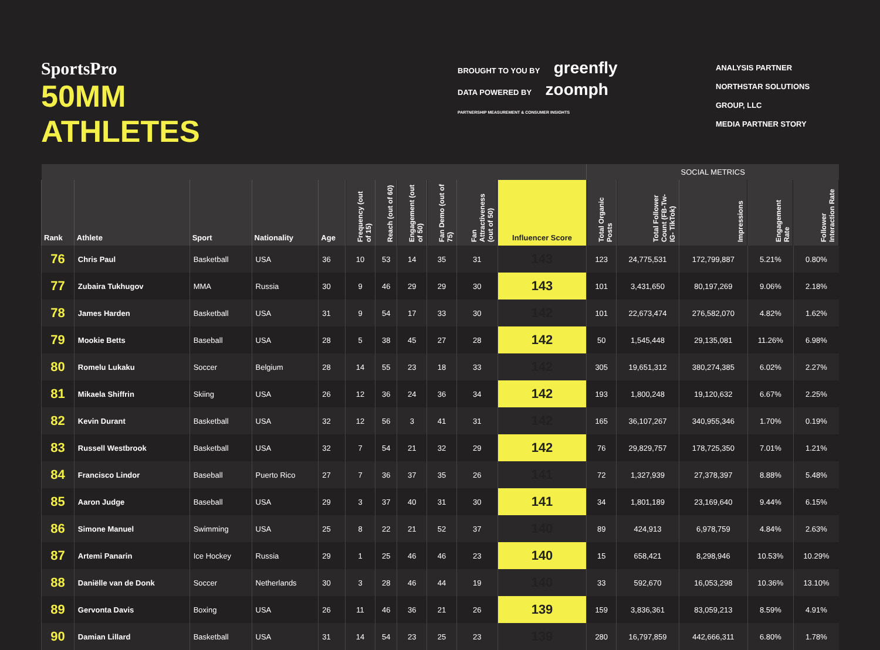SportsPro
50MM ATHLETES
BROUGHT TO YOU BY greenfly
DATA POWERED BY zoomph
PARTNERSHIP MEASUREMENT & CONSUMER INSIGHTS
ANALYSIS PARTNER NORTHSTAR SOLUTIONS GROUP, LLC
MEDIA PARTNER STORY
| | | | | | | | | | | | SOCIAL METRICS | | | | |
| --- | --- | --- | --- | --- | --- | --- | --- | --- | --- | --- | --- | --- | --- | --- | --- |
| Rank | Athlete | Sport | Nationality | Age | Frequency (out of 15) | Reach (out of 60) | Engagement (out of 50) | Fan Demo (out of 75) | Fan Attractiveness (out of 50) | Influencer Score | Total Organic Posts | Total Follower Count (FB-Tw- IG- TikTok) | Impressions | Engagement Rate | Follower Interaction Rate |
| 76 | Chris Paul | Basketball | USA | 36 | 10 | 53 | 14 | 35 | 31 | 143 | 123 | 24,775,531 | 172,799,887 | 5.21% | 0.80% |
| 77 | Zubaira Tukhugov | MMA | Russia | 30 | 9 | 46 | 29 | 29 | 30 | 143 | 101 | 3,431,650 | 80,197,269 | 9.06% | 2.18% |
| 78 | James Harden | Basketball | USA | 31 | 9 | 54 | 17 | 33 | 30 | 142 | 101 | 22,673,474 | 276,582,070 | 4.82% | 1.62% |
| 79 | Mookie Betts | Baseball | USA | 28 | 5 | 38 | 45 | 27 | 28 | 142 | 50 | 1,545,448 | 29,135,081 | 11.26% | 6.98% |
| 80 | Romelu Lukaku | Soccer | Belgium | 28 | 14 | 55 | 23 | 18 | 33 | 142 | 305 | 19,651,312 | 380,274,385 | 6.02% | 2.27% |
| 81 | Mikaela Shiffrin | Skiing | USA | 26 | 12 | 36 | 24 | 36 | 34 | 142 | 193 | 1,800,248 | 19,120,632 | 6.67% | 2.25% |
| 82 | Kevin Durant | Basketball | USA | 32 | 12 | 56 | 3 | 41 | 31 | 142 | 165 | 36,107,267 | 340,955,346 | 1.70% | 0.19% |
| 83 | Russell Westbrook | Basketball | USA | 32 | 7 | 54 | 21 | 32 | 29 | 142 | 76 | 29,829,757 | 178,725,350 | 7.01% | 1.21% |
| 84 | Francisco Lindor | Baseball | Puerto Rico | 27 | 7 | 36 | 37 | 35 | 26 | 141 | 72 | 1,327,939 | 27,378,397 | 8.88% | 5.48% |
| 85 | Aaron Judge | Baseball | USA | 29 | 3 | 37 | 40 | 31 | 30 | 141 | 34 | 1,801,189 | 23,169,640 | 9.44% | 6.15% |
| 86 | Simone Manuel | Swimming | USA | 25 | 8 | 22 | 21 | 52 | 37 | 140 | 89 | 424,913 | 6,978,759 | 4.84% | 2.63% |
| 87 | Artemi Panarin | Ice Hockey | Russia | 29 | 1 | 25 | 46 | 46 | 23 | 140 | 15 | 658,421 | 8,298,946 | 10.53% | 10.29% |
| 88 | Daniëlle van de Donk | Soccer | Netherlands | 30 | 3 | 28 | 46 | 44 | 19 | 140 | 33 | 592,670 | 16,053,298 | 10.36% | 13.10% |
| 89 | Gervonta Davis | Boxing | USA | 26 | 11 | 46 | 36 | 21 | 26 | 139 | 159 | 3,836,361 | 83,059,213 | 8.59% | 4.91% |
| 90 | Damian Lillard | Basketball | USA | 31 | 14 | 54 | 23 | 25 | 23 | 139 | 280 | 16,797,859 | 442,666,311 | 6.80% | 1.78% |